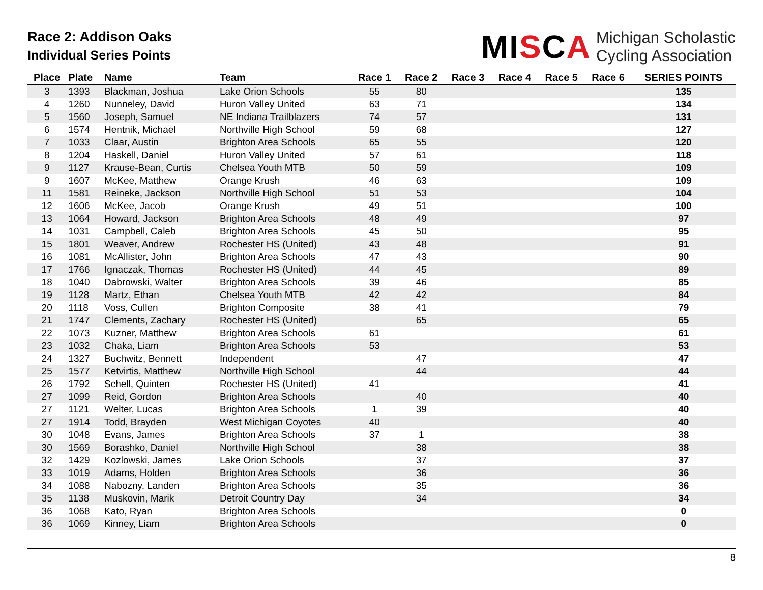Race 2: Addison Oaks
Individual Series Points
MISCA
Michigan Scholastic
Cycling Association
| Place | Plate | Name | Team | Race 1 | Race 2 | Race 3 | Race 4 | Race 5 | Race 6 | SERIES POINTS |
| --- | --- | --- | --- | --- | --- | --- | --- | --- | --- | --- |
| 3 | 1393 | Blackman, Joshua | Lake Orion Schools | 55 | 80 | | | | | 135 |
| 4 | 1260 | Nunneley, David | Huron Valley United | 63 | 71 | | | | | 134 |
| 5 | 1560 | Joseph, Samuel | NE Indiana Trailblazers | 74 | 57 | | | | | 131 |
| 6 | 1574 | Hentnik, Michael | Northville High School | 59 | 68 | | | | | 127 |
| 7 | 1033 | Claar, Austin | Brighton Area Schools | 65 | 55 | | | | | 120 |
| 8 | 1204 | Haskell, Daniel | Huron Valley United | 57 | 61 | | | | | 118 |
| 9 | 1127 | Krause-Bean, Curtis | Chelsea Youth MTB | 50 | 59 | | | | | 109 |
| 9 | 1607 | McKee, Matthew | Orange Krush | 46 | 63 | | | | | 109 |
| 11 | 1581 | Reineke, Jackson | Northville High School | 51 | 53 | | | | | 104 |
| 12 | 1606 | McKee, Jacob | Orange Krush | 49 | 51 | | | | | 100 |
| 13 | 1064 | Howard, Jackson | Brighton Area Schools | 48 | 49 | | | | | 97 |
| 14 | 1031 | Campbell, Caleb | Brighton Area Schools | 45 | 50 | | | | | 95 |
| 15 | 1801 | Weaver, Andrew | Rochester HS (United) | 43 | 48 | | | | | 91 |
| 16 | 1081 | McAllister, John | Brighton Area Schools | 47 | 43 | | | | | 90 |
| 17 | 1766 | Ignaczak, Thomas | Rochester HS (United) | 44 | 45 | | | | | 89 |
| 18 | 1040 | Dabrowski, Walter | Brighton Area Schools | 39 | 46 | | | | | 85 |
| 19 | 1128 | Martz, Ethan | Chelsea Youth MTB | 42 | 42 | | | | | 84 |
| 20 | 1118 | Voss, Cullen | Brighton Composite | 38 | 41 | | | | | 79 |
| 21 | 1747 | Clements, Zachary | Rochester HS (United) | | 65 | | | | | 65 |
| 22 | 1073 | Kuzner, Matthew | Brighton Area Schools | 61 | | | | | | 61 |
| 23 | 1032 | Chaka, Liam | Brighton Area Schools | 53 | | | | | | 53 |
| 24 | 1327 | Buchwitz, Bennett | Independent | | 47 | | | | | 47 |
| 25 | 1577 | Ketvirtis, Matthew | Northville High School | | 44 | | | | | 44 |
| 26 | 1792 | Schell, Quinten | Rochester HS (United) | 41 | | | | | | 41 |
| 27 | 1099 | Reid, Gordon | Brighton Area Schools | | 40 | | | | | 40 |
| 27 | 1121 | Welter, Lucas | Brighton Area Schools | 1 | 39 | | | | | 40 |
| 27 | 1914 | Todd, Brayden | West Michigan Coyotes | 40 | | | | | | 40 |
| 30 | 1048 | Evans, James | Brighton Area Schools | 37 | 1 | | | | | 38 |
| 30 | 1569 | Borashko, Daniel | Northville High School | | 38 | | | | | 38 |
| 32 | 1429 | Kozlowski, James | Lake Orion Schools | | 37 | | | | | 37 |
| 33 | 1019 | Adams, Holden | Brighton Area Schools | | 36 | | | | | 36 |
| 34 | 1088 | Nabozny, Landen | Brighton Area Schools | | 35 | | | | | 36 |
| 35 | 1138 | Muskovin, Marik | Detroit Country Day | | 34 | | | | | 34 |
| 36 | 1068 | Kato, Ryan | Brighton Area Schools | | | | | | | 0 |
| 36 | 1069 | Kinney, Liam | Brighton Area Schools | | | | | | | 0 |
8